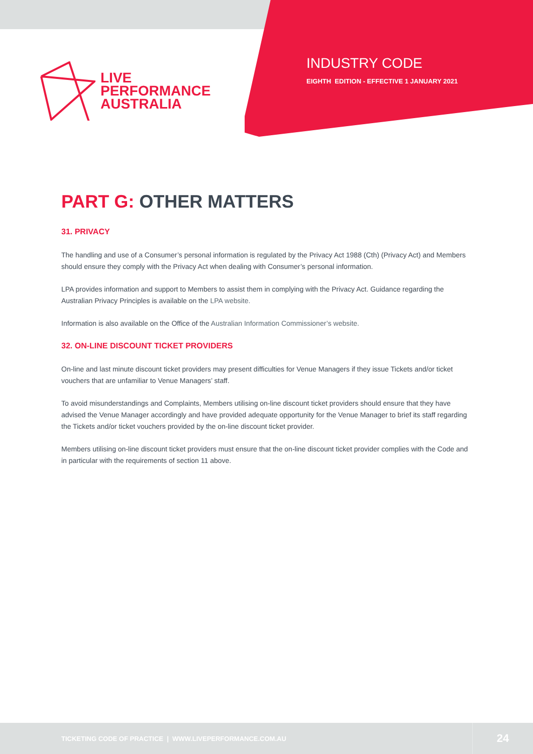LIVE
PERFORMANCE
AUSTRALIA
INDUSTRY CODE
EIGHTH EDITION - EFFECTIVE 1 JANUARY 2021
PART G: OTHER MATTERS
31. PRIVACY
The handling and use of a Consumer’s personal information is regulated by the Privacy Act 1988 (Cth) (Privacy Act) and Members should ensure they comply with the Privacy Act when dealing with Consumer’s personal information.
LPA provides information and support to Members to assist them in complying with the Privacy Act. Guidance regarding the Australian Privacy Principles is available on the LPA website.
Information is also available on the Office of the Australian Information Commissioner’s website.
32. ON-LINE DISCOUNT TICKET PROVIDERS
On-line and last minute discount ticket providers may present difficulties for Venue Managers if they issue Tickets and/or ticket vouchers that are unfamiliar to Venue Managers’ staff.
To avoid misunderstandings and Complaints, Members utilising on-line discount ticket providers should ensure that they have advised the Venue Manager accordingly and have provided adequate opportunity for the Venue Manager to brief its staff regarding the Tickets and/or ticket vouchers provided by the on-line discount ticket provider.
Members utilising on-line discount ticket providers must ensure that the on-line discount ticket provider complies with the Code and in particular with the requirements of section 11 above.
TICKETING CODE OF PRACTICE | WWW.LIVEPERFORMANCE.COM.AU
24